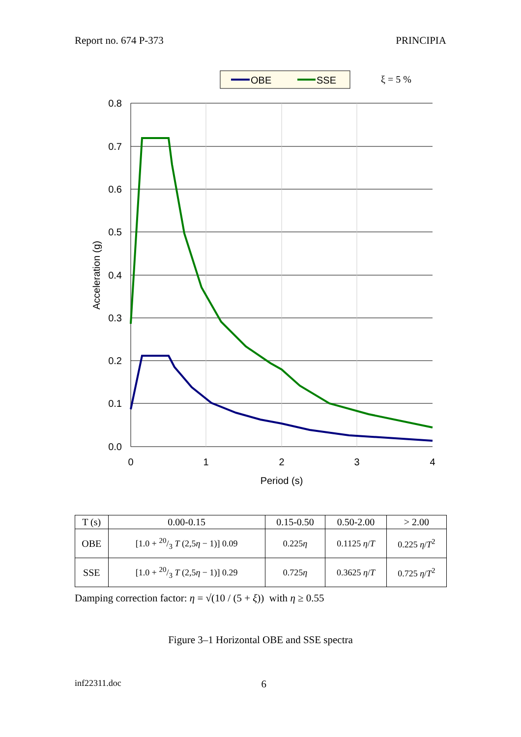Report no. 674 P-373 PRINCIPIA
OBE
SSE
ξ = 5 %
0.8
0.7
0.6
0.5
0.4
0.3
0.2
0.1
0.0
0
1
2
3
4
Period (s)
Acceleration (g)
| T (s) | 0.00-0.15 | 0.15-0.50 | 0.50-2.00 | > 2.00 |
| --- | --- | --- | --- | --- |
| OBE | [1.0 + 20/3 T (2,5 η − 1)] 0.09 | 0.225 η | 0.1125 η / T | 0.225 η / T<sup>2</sup> |
| SSE | [1.0 + 20/3 T (2,5 η − 1)] 0.29 | 0.725 η | 0.3625 η / T | 0.725 η / T<sup>2</sup> |
Damping correction factor: η = √(10 / (5 + ξ)) with η ≥ 0.55
Figure 3–1 Horizontal OBE and SSE spectra
inf22311.doc 6